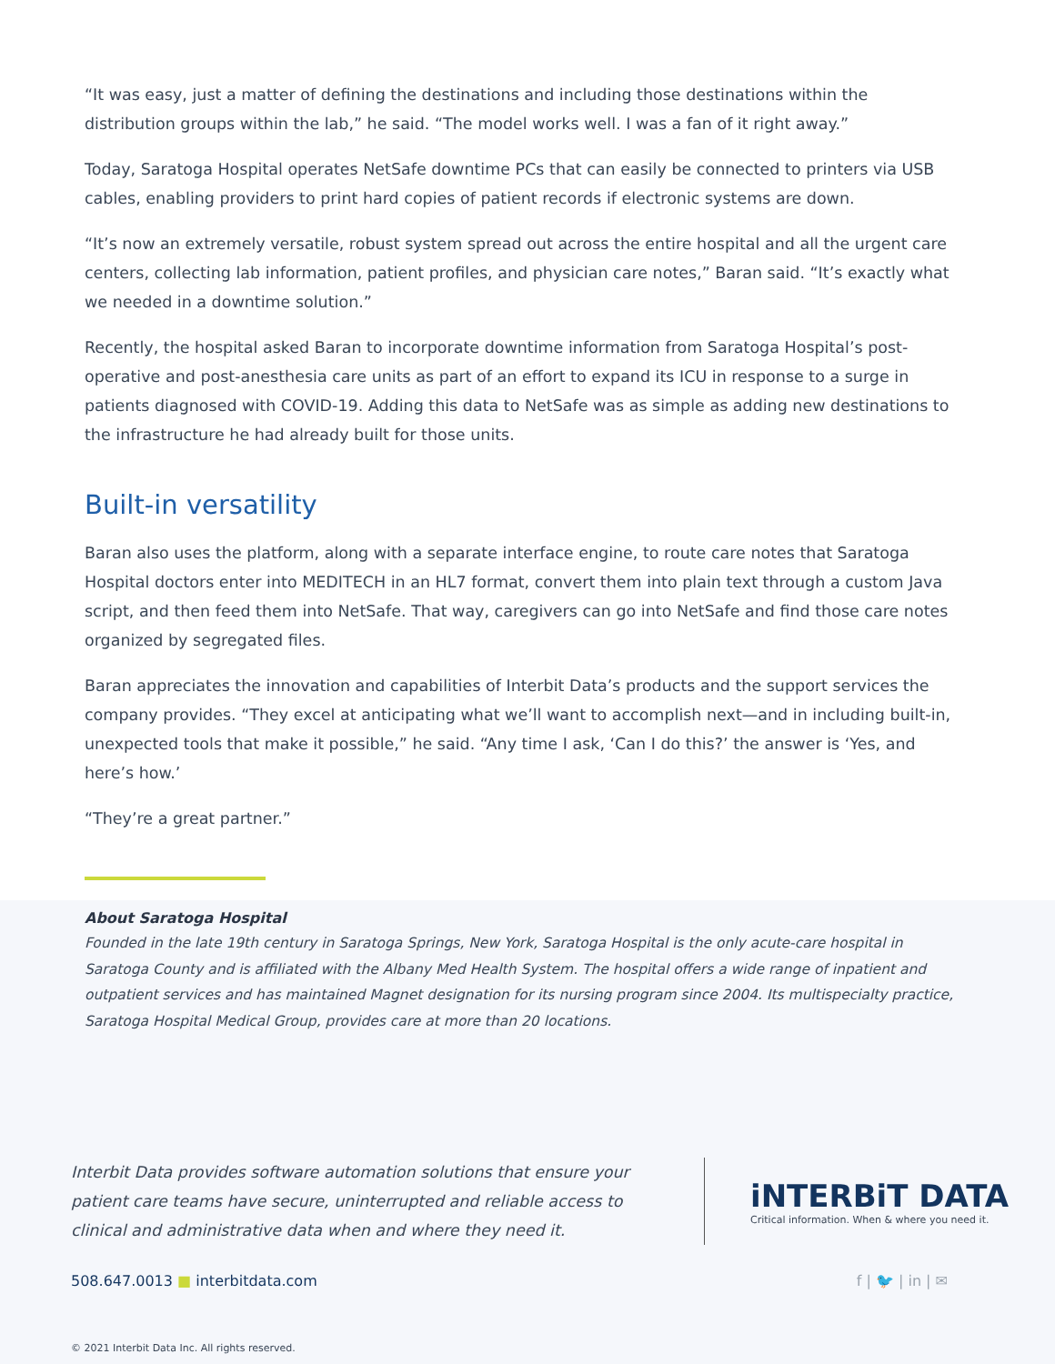“It was easy, just a matter of defining the destinations and including those destinations within the distribution groups within the lab,” he said. “The model works well. I was a fan of it right away.”
Today, Saratoga Hospital operates NetSafe downtime PCs that can easily be connected to printers via USB cables, enabling providers to print hard copies of patient records if electronic systems are down.
“It’s now an extremely versatile, robust system spread out across the entire hospital and all the urgent care centers, collecting lab information, patient profiles, and physician care notes,” Baran said. “It’s exactly what we needed in a downtime solution.”
Recently, the hospital asked Baran to incorporate downtime information from Saratoga Hospital’s post-operative and post-anesthesia care units as part of an effort to expand its ICU in response to a surge in patients diagnosed with COVID-19. Adding this data to NetSafe was as simple as adding new destinations to the infrastructure he had already built for those units.
Built-in versatility
Baran also uses the platform, along with a separate interface engine, to route care notes that Saratoga Hospital doctors enter into MEDITECH in an HL7 format, convert them into plain text through a custom Java script, and then feed them into NetSafe. That way, caregivers can go into NetSafe and find those care notes organized by segregated files.
Baran appreciates the innovation and capabilities of Interbit Data’s products and the support services the company provides. “They excel at anticipating what we’ll want to accomplish next—and in including built-in, unexpected tools that make it possible,” he said. “Any time I ask, ‘Can I do this?’ the answer is ‘Yes, and here’s how.’
“They’re a great partner.”
About Saratoga Hospital
Founded in the late 19th century in Saratoga Springs, New York, Saratoga Hospital is the only acute-care hospital in Saratoga County and is affiliated with the Albany Med Health System. The hospital offers a wide range of inpatient and outpatient services and has maintained Magnet designation for its nursing program since 2004. Its multispecialty practice, Saratoga Hospital Medical Group, provides care at more than 20 locations.
Interbit Data provides software automation solutions that ensure your patient care teams have secure, uninterrupted and reliable access to clinical and administrative data when and where they need it.
iNTERBiT DATA
Critical information. When & where you need it.
508.647.0013 ■ interbitdata.com f | 🐦 | in | ✉
© 2021 Interbit Data Inc. All rights reserved.